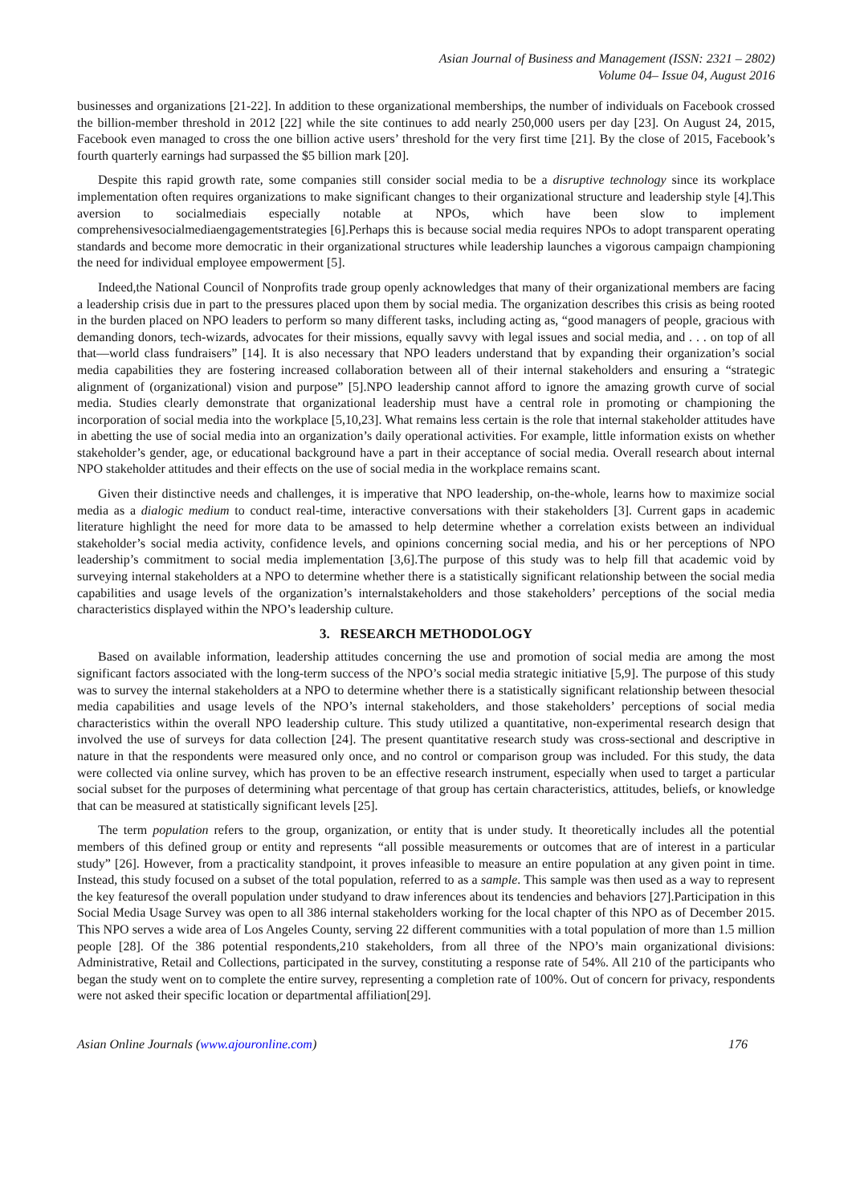Asian Journal of Business and Management (ISSN: 2321 – 2802)
Volume 04– Issue 04, August 2016
businesses and organizations [21-22]. In addition to these organizational memberships, the number of individuals on Facebook crossed the billion-member threshold in 2012 [22] while the site continues to add nearly 250,000 users per day [23]. On August 24, 2015, Facebook even managed to cross the one billion active users’ threshold for the very first time [21]. By the close of 2015, Facebook’s fourth quarterly earnings had surpassed the $5 billion mark [20].
Despite this rapid growth rate, some companies still consider social media to be a disruptive technology since its workplace implementation often requires organizations to make significant changes to their organizational structure and leadership style [4].This aversion to socialmediais especially notable at NPOs, which have been slow to implement comprehensivesocialmediaengagementstrategies [6].Perhaps this is because social media requires NPOs to adopt transparent operating standards and become more democratic in their organizational structures while leadership launches a vigorous campaign championing the need for individual employee empowerment [5].
Indeed,the National Council of Nonprofits trade group openly acknowledges that many of their organizational members are facing a leadership crisis due in part to the pressures placed upon them by social media. The organization describes this crisis as being rooted in the burden placed on NPO leaders to perform so many different tasks, including acting as, “good managers of people, gracious with demanding donors, tech-wizards, advocates for their missions, equally savvy with legal issues and social media, and . . . on top of all that—world class fundraisers” [14]. It is also necessary that NPO leaders understand that by expanding their organization’s social media capabilities they are fostering increased collaboration between all of their internal stakeholders and ensuring a “strategic alignment of (organizational) vision and purpose” [5].NPO leadership cannot afford to ignore the amazing growth curve of social media. Studies clearly demonstrate that organizational leadership must have a central role in promoting or championing the incorporation of social media into the workplace [5,10,23]. What remains less certain is the role that internal stakeholder attitudes have in abetting the use of social media into an organization’s daily operational activities. For example, little information exists on whether stakeholder’s gender, age, or educational background have a part in their acceptance of social media. Overall research about internal NPO stakeholder attitudes and their effects on the use of social media in the workplace remains scant.
Given their distinctive needs and challenges, it is imperative that NPO leadership, on-the-whole, learns how to maximize social media as a dialogic medium to conduct real-time, interactive conversations with their stakeholders [3]. Current gaps in academic literature highlight the need for more data to be amassed to help determine whether a correlation exists between an individual stakeholder’s social media activity, confidence levels, and opinions concerning social media, and his or her perceptions of NPO leadership’s commitment to social media implementation [3,6].The purpose of this study was to help fill that academic void by surveying internal stakeholders at a NPO to determine whether there is a statistically significant relationship between the social media capabilities and usage levels of the organization’s internalstakeholders and those stakeholders’ perceptions of the social media characteristics displayed within the NPO’s leadership culture.
3. RESEARCH METHODOLOGY
Based on available information, leadership attitudes concerning the use and promotion of social media are among the most significant factors associated with the long-term success of the NPO’s social media strategic initiative [5,9]. The purpose of this study was to survey the internal stakeholders at a NPO to determine whether there is a statistically significant relationship between thesocial media capabilities and usage levels of the NPO’s internal stakeholders, and those stakeholders’ perceptions of social media characteristics within the overall NPO leadership culture. This study utilized a quantitative, non-experimental research design that involved the use of surveys for data collection [24]. The present quantitative research study was cross-sectional and descriptive in nature in that the respondents were measured only once, and no control or comparison group was included. For this study, the data were collected via online survey, which has proven to be an effective research instrument, especially when used to target a particular social subset for the purposes of determining what percentage of that group has certain characteristics, attitudes, beliefs, or knowledge that can be measured at statistically significant levels [25].
The term population refers to the group, organization, or entity that is under study. It theoretically includes all the potential members of this defined group or entity and represents “all possible measurements or outcomes that are of interest in a particular study” [26]. However, from a practicality standpoint, it proves infeasible to measure an entire population at any given point in time. Instead, this study focused on a subset of the total population, referred to as a sample. This sample was then used as a way to represent the key featuresof the overall population under studyand to draw inferences about its tendencies and behaviors [27].Participation in this Social Media Usage Survey was open to all 386 internal stakeholders working for the local chapter of this NPO as of December 2015. This NPO serves a wide area of Los Angeles County, serving 22 different communities with a total population of more than 1.5 million people [28]. Of the 386 potential respondents,210 stakeholders, from all three of the NPO’s main organizational divisions: Administrative, Retail and Collections, participated in the survey, constituting a response rate of 54%. All 210 of the participants who began the study went on to complete the entire survey, representing a completion rate of 100%. Out of concern for privacy, respondents were not asked their specific location or departmental affiliation[29].
Asian Online Journals (www.ajouronline.com) 176